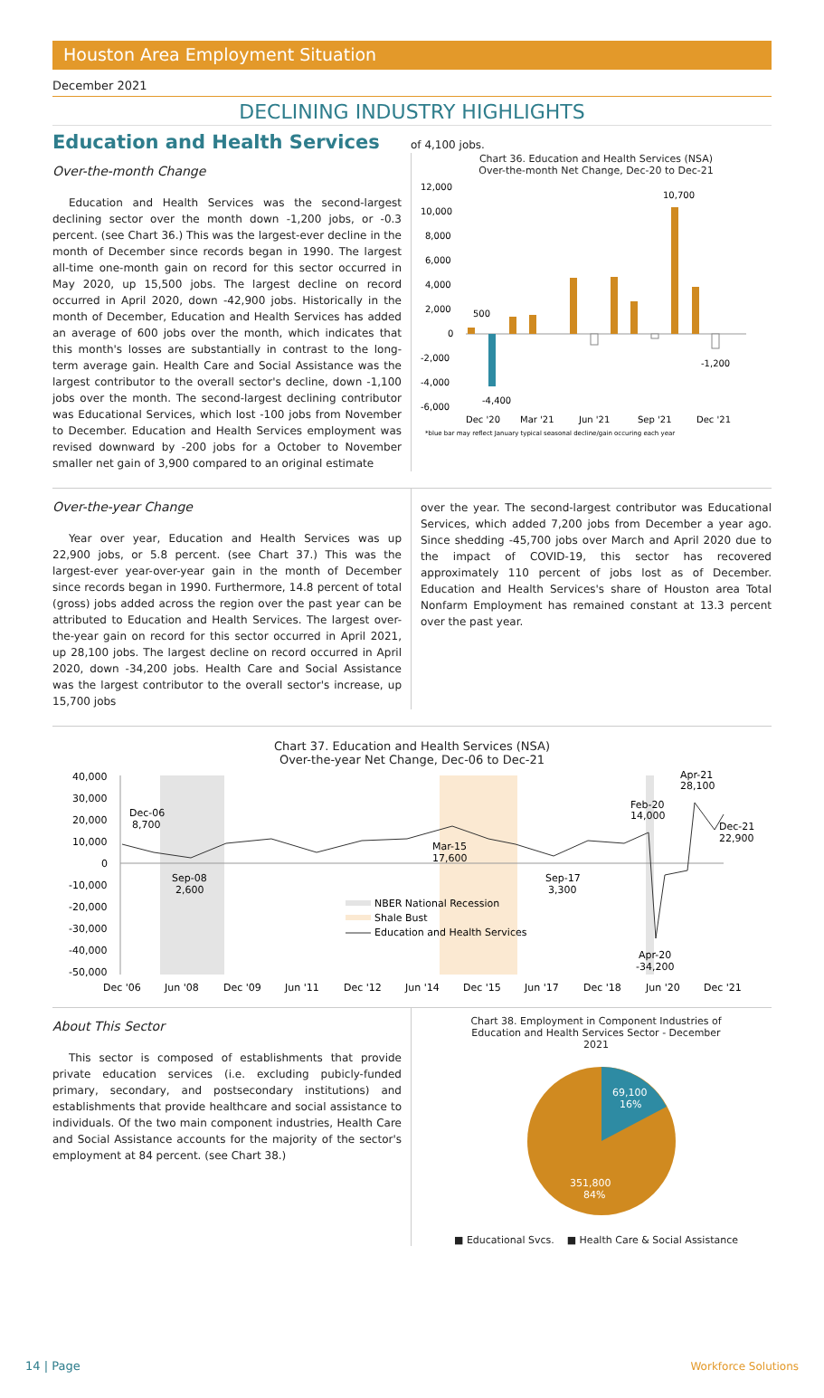Houston Area Employment Situation
December 2021
DECLINING INDUSTRY HIGHLIGHTS
Education and Health Services
of 4,100 jobs.
Over-the-month Change
Education and Health Services was the second-largest declining sector over the month down -1,200 jobs, or -0.3 percent. (see Chart 36.) This was the largest-ever decline in the month of December since records began in 1990. The largest all-time one-month gain on record for this sector occurred in May 2020, up 15,500 jobs. The largest decline on record occurred in April 2020, down -42,900 jobs. Historically in the month of December, Education and Health Services has added an average of 600 jobs over the month, which indicates that this month's losses are substantially in contrast to the long-term average gain. Health Care and Social Assistance was the largest contributor to the overall sector's decline, down -1,100 jobs over the month. The second-largest declining contributor was Educational Services, which lost -100 jobs from November to December. Education and Health Services employment was revised downward by -200 jobs for a October to November smaller net gain of 3,900 compared to an original estimate
Chart 36. Education and Health Services (NSA)
Over-the-month Net Change, Dec-20 to Dec-21
12,000
10,000
8,000
6,000
4,000
2,000
0
-2,000
-4,000
-6,000
500
-4,400
10,700
-1,200
Dec '20
Mar '21
Jun '21
Sep '21
Dec '21
*blue bar may reflect January typical seasonal decline/gain occuring each year
Over-the-year Change
Year over year, Education and Health Services was up 22,900 jobs, or 5.8 percent. (see Chart 37.) This was the largest-ever year-over-year gain in the month of December since records began in 1990. Furthermore, 14.8 percent of total (gross) jobs added across the region over the past year can be attributed to Education and Health Services. The largest over-the-year gain on record for this sector occurred in April 2021, up 28,100 jobs. The largest decline on record occurred in April 2020, down -34,200 jobs. Health Care and Social Assistance was the largest contributor to the overall sector's increase, up 15,700 jobs
over the year. The second-largest contributor was Educational Services, which added 7,200 jobs from December a year ago. Since shedding -45,700 jobs over March and April 2020 due to the impact of COVID-19, this sector has recovered approximately 110 percent of jobs lost as of December. Education and Health Services's share of Houston area Total Nonfarm Employment has remained constant at 13.3 percent over the past year.
Chart 37. Education and Health Services (NSA)
Over-the-year Net Change, Dec-06 to Dec-21
40,000
30,000
20,000
10,000
0
-10,000
-20,000
-30,000
-40,000
-50,000
Dec-06
8,700
Sep-08
2,600
Mar-15
17,600
Sep-17
3,300
Feb-20
14,000
Apr-20
-34,200
Apr-21
28,100
Dec-21
22,900
NBER National Recession
Shale Bust
Education and Health Services
Dec '06
Jun '08
Dec '09
Jun '11
Dec '12
Jun '14
Dec '15
Jun '17
Dec '18
Jun '20
Dec '21
About This Sector
This sector is composed of establishments that provide private education services (i.e. excluding pubicly-funded primary, secondary, and postsecondary institutions) and establishments that provide healthcare and social assistance to individuals. Of the two main component industries, Health Care and Social Assistance accounts for the majority of the sector's employment at 84 percent. (see Chart 38.)
Chart 38. Employment in Component Industries of
Education and Health Services Sector - December
2021
69,100
16%
351,800
84%
■ Educational Svcs. ■ Health Care & Social Assistance
14 | Page Workforce Solutions